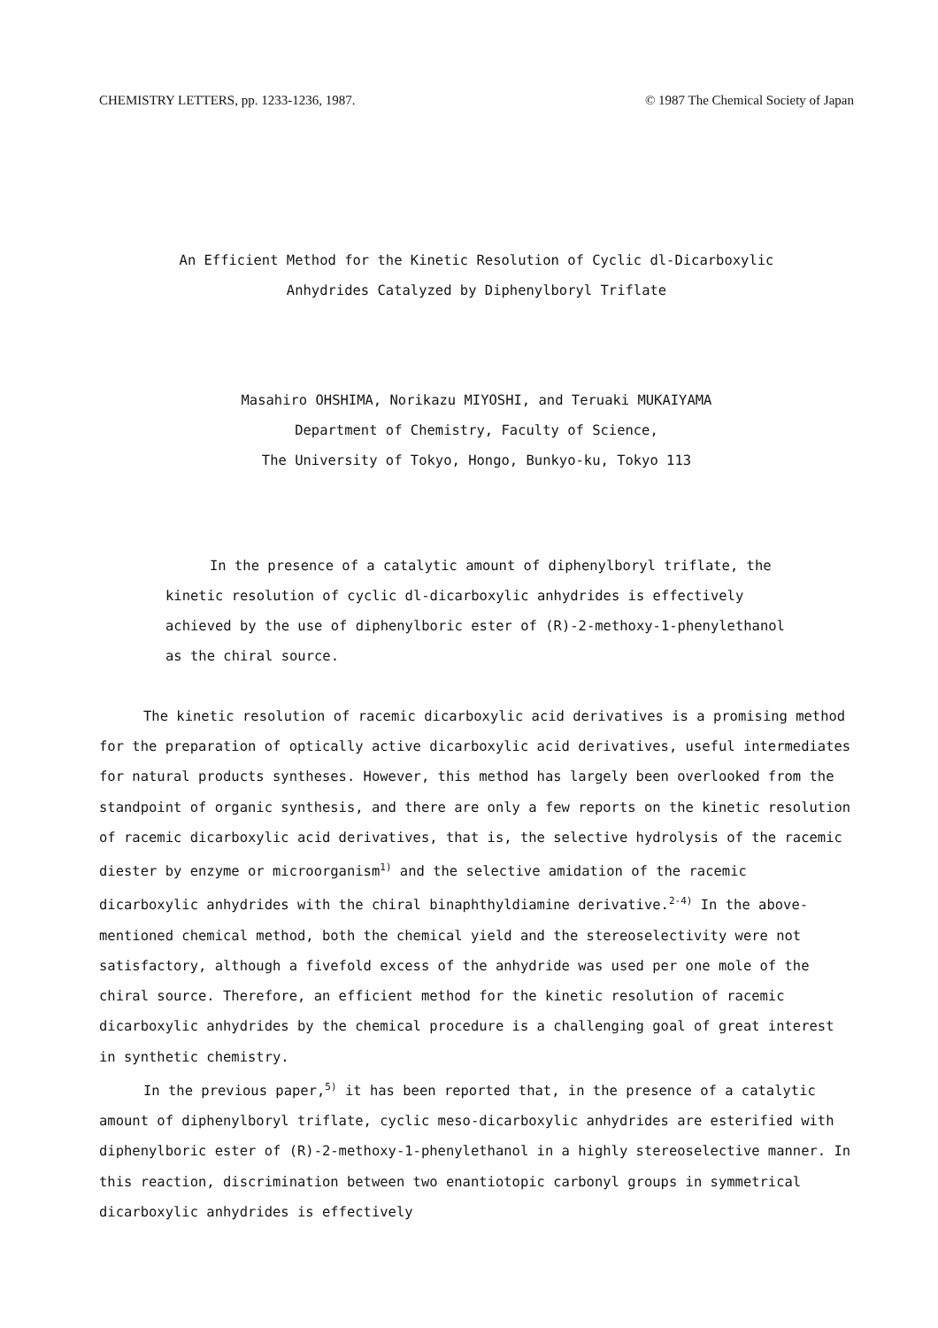CHEMISTRY LETTERS, pp. 1233-1236, 1987. © 1987 The Chemical Society of Japan
An Efficient Method for the Kinetic Resolution of Cyclic dl-Dicarboxylic
Anhydrides Catalyzed by Diphenylboryl Triflate
Masahiro OHSHIMA, Norikazu MIYOSHI, and Teruaki MUKAIYAMA
Department of Chemistry, Faculty of Science,
The University of Tokyo, Hongo, Bunkyo-ku, Tokyo 113
In the presence of a catalytic amount of diphenylboryl triflate, the kinetic resolution of cyclic dl-dicarboxylic anhydrides is effectively achieved by the use of diphenylboric ester of (R)-2-methoxy-1-phenylethanol as the chiral source.
The kinetic resolution of racemic dicarboxylic acid derivatives is a promising method for the preparation of optically active dicarboxylic acid derivatives, useful intermediates for natural products syntheses. However, this method has largely been overlooked from the standpoint of organic synthesis, and there are only a few reports on the kinetic resolution of racemic dicarboxylic acid derivatives, that is, the selective hydrolysis of the racemic diester by enzyme or microorganism<sup>1)</sup> and the selective amidation of the racemic dicarboxylic anhydrides with the chiral binaphthyldiamine derivative.<sup>2-4)</sup> In the above-mentioned chemical method, both the chemical yield and the stereoselectivity were not satisfactory, although a fivefold excess of the anhydride was used per one mole of the chiral source. Therefore, an efficient method for the kinetic resolution of racemic dicarboxylic anhydrides by the chemical procedure is a challenging goal of great interest in synthetic chemistry.
In the previous paper,<sup>5)</sup> it has been reported that, in the presence of a catalytic amount of diphenylboryl triflate, cyclic meso-dicarboxylic anhydrides are esterified with diphenylboric ester of (R)-2-methoxy-1-phenylethanol in a highly stereoselective manner. In this reaction, discrimination between two enantiotopic carbonyl groups in symmetrical dicarboxylic anhydrides is effectively